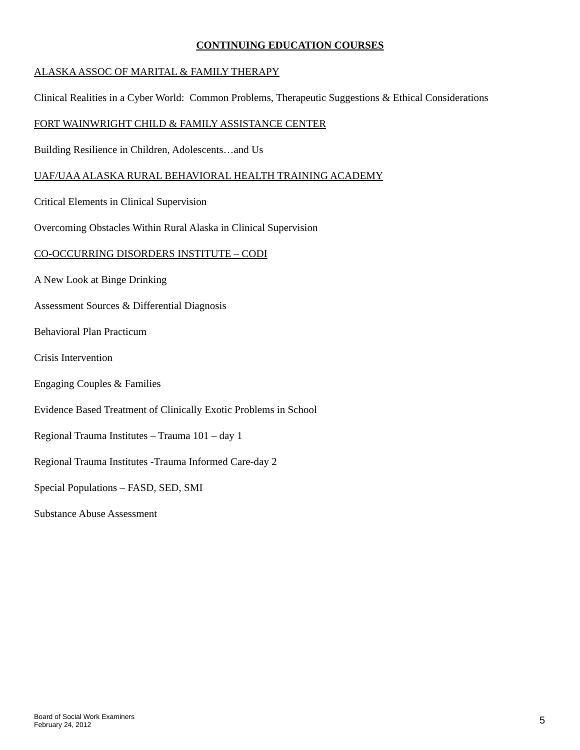CONTINUING EDUCATION COURSES
ALASKA ASSOC OF MARITAL & FAMILY THERAPY
Clinical Realities in a Cyber World: Common Problems, Therapeutic Suggestions & Ethical Considerations
FORT WAINWRIGHT CHILD & FAMILY ASSISTANCE CENTER
Building Resilience in Children, Adolescents…and Us
UAF/UAA ALASKA RURAL BEHAVIORAL HEALTH TRAINING ACADEMY
Critical Elements in Clinical Supervision
Overcoming Obstacles Within Rural Alaska in Clinical Supervision
CO-OCCURRING DISORDERS INSTITUTE – CODI
A New Look at Binge Drinking
Assessment Sources & Differential Diagnosis
Behavioral Plan Practicum
Crisis Intervention
Engaging Couples & Families
Evidence Based Treatment of Clinically Exotic Problems in School
Regional Trauma Institutes – Trauma 101 – day 1
Regional Trauma Institutes -Trauma Informed Care-day 2
Special Populations – FASD, SED, SMI
Substance Abuse Assessment
Board of Social Work Examiners
February 24, 2012
5